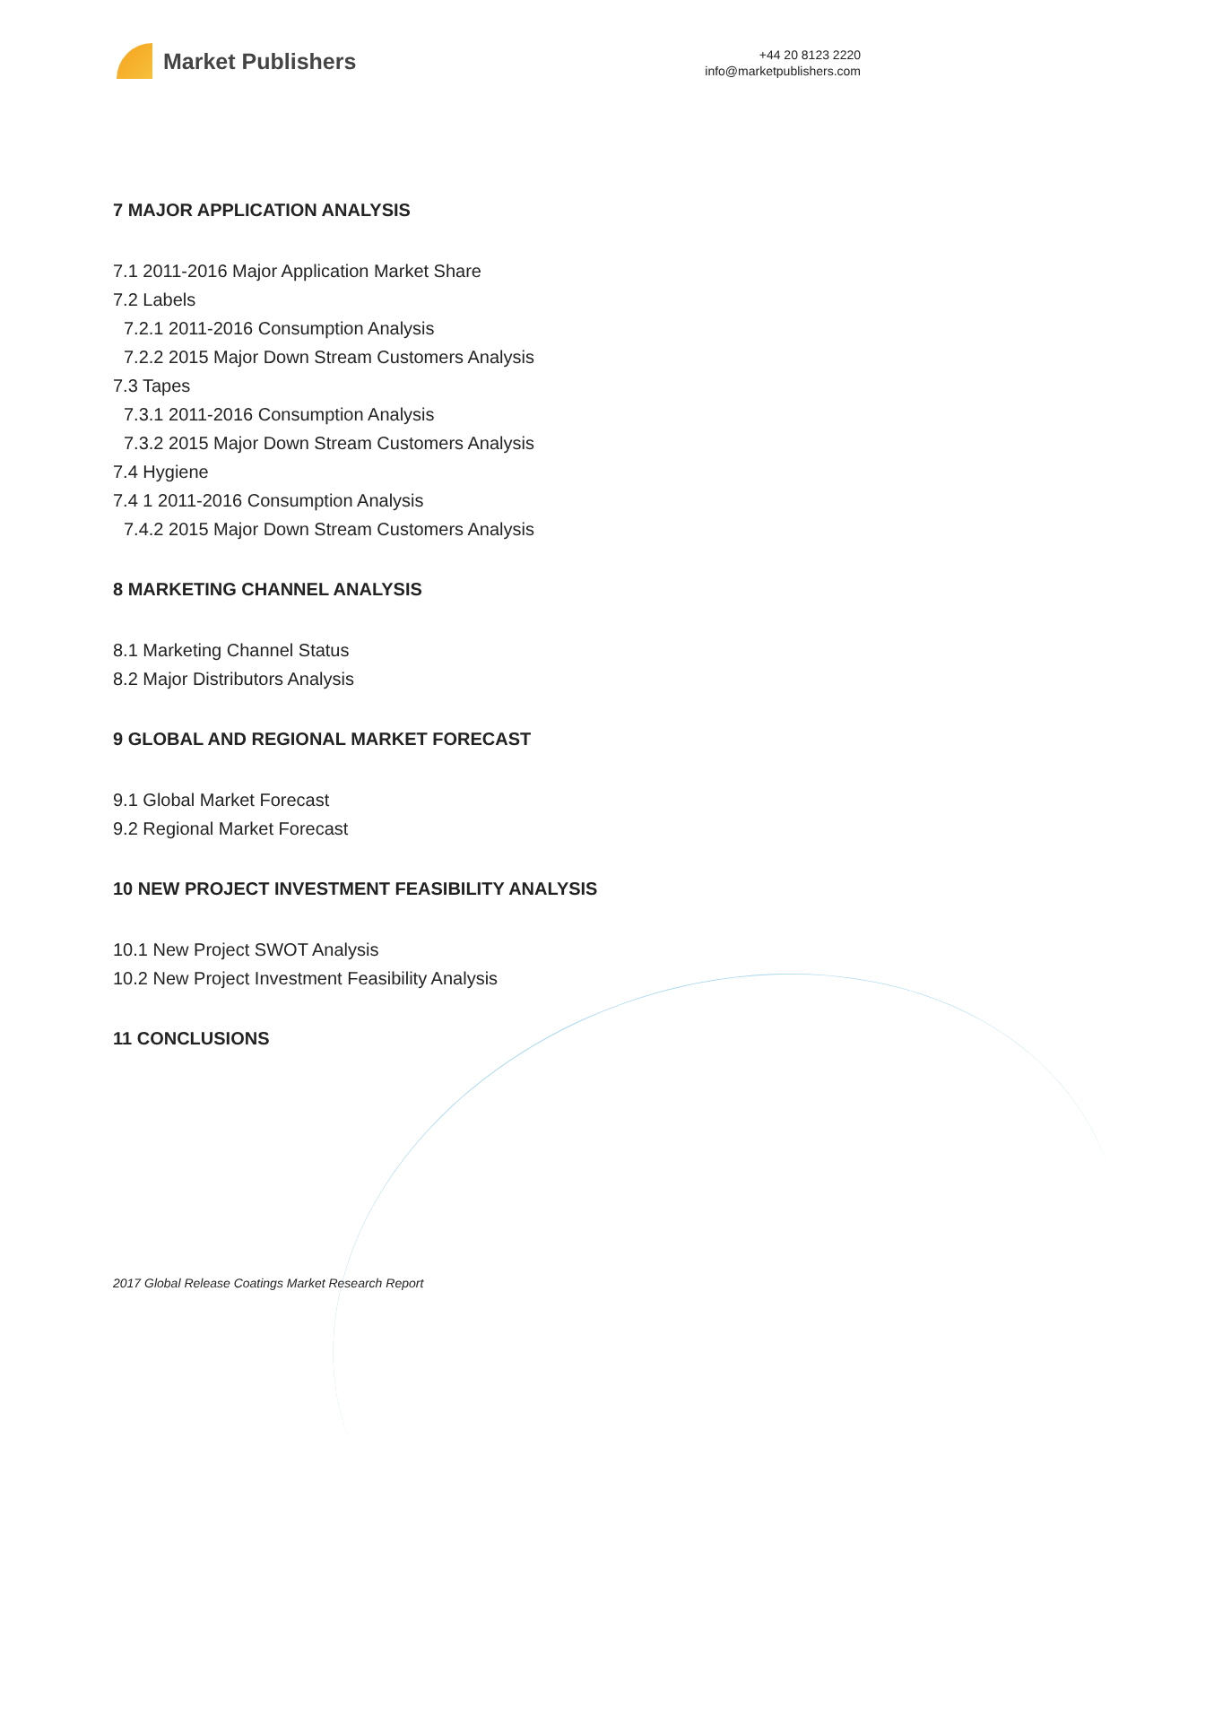Market Publishers
+44 20 8123 2220
info@marketpublishers.com
7 MAJOR APPLICATION ANALYSIS
7.1 2011-2016 Major Application Market Share
7.2 Labels
7.2.1 2011-2016 Consumption Analysis
7.2.2 2015 Major Down Stream Customers Analysis
7.3 Tapes
7.3.1 2011-2016 Consumption Analysis
7.3.2 2015 Major Down Stream Customers Analysis
7.4 Hygiene
7.4 1 2011-2016 Consumption Analysis
7.4.2 2015 Major Down Stream Customers Analysis
8 MARKETING CHANNEL ANALYSIS
8.1 Marketing Channel Status
8.2 Major Distributors Analysis
9 GLOBAL AND REGIONAL MARKET FORECAST
9.1 Global Market Forecast
9.2 Regional Market Forecast
10 NEW PROJECT INVESTMENT FEASIBILITY ANALYSIS
10.1 New Project SWOT Analysis
10.2 New Project Investment Feasibility Analysis
11 CONCLUSIONS
2017 Global Release Coatings Market Research Report